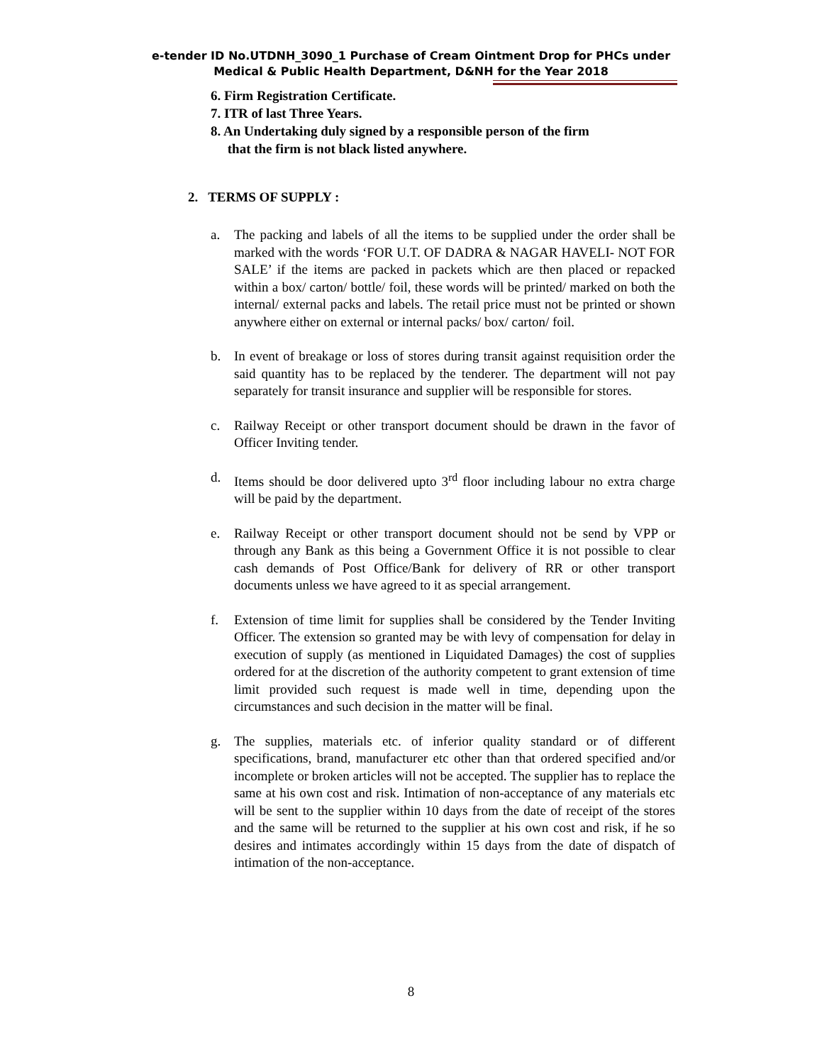e-tender ID No.UTDNH_3090_1 Purchase of Cream Ointment Drop for PHCs under
Medical & Public Health Department, D&NH for the Year 2018
6. Firm Registration Certificate.
7. ITR of last Three Years.
8. An Undertaking duly signed by a responsible person of the firm
that the firm is not black listed anywhere.
2. TERMS OF SUPPLY :
a. The packing and labels of all the items to be supplied under the order shall be marked with the words ‘FOR U.T. OF DADRA & NAGAR HAVELI- NOT FOR SALE’ if the items are packed in packets which are then placed or repacked within a box/ carton/ bottle/ foil, these words will be printed/ marked on both the internal/ external packs and labels. The retail price must not be printed or shown anywhere either on external or internal packs/ box/ carton/ foil.
b. In event of breakage or loss of stores during transit against requisition order the said quantity has to be replaced by the tenderer. The department will not pay separately for transit insurance and supplier will be responsible for stores.
c. Railway Receipt or other transport document should be drawn in the favor of Officer Inviting tender.
d. Items should be door delivered upto 3<sup>rd</sup> floor including labour no extra charge will be paid by the department.
e. Railway Receipt or other transport document should not be send by VPP or through any Bank as this being a Government Office it is not possible to clear cash demands of Post Office/Bank for delivery of RR or other transport documents unless we have agreed to it as special arrangement.
f. Extension of time limit for supplies shall be considered by the Tender Inviting Officer. The extension so granted may be with levy of compensation for delay in execution of supply (as mentioned in Liquidated Damages) the cost of supplies ordered for at the discretion of the authority competent to grant extension of time limit provided such request is made well in time, depending upon the circumstances and such decision in the matter will be final.
g. The supplies, materials etc. of inferior quality standard or of different specifications, brand, manufacturer etc other than that ordered specified and/or incomplete or broken articles will not be accepted. The supplier has to replace the same at his own cost and risk. Intimation of non-acceptance of any materials etc will be sent to the supplier within 10 days from the date of receipt of the stores and the same will be returned to the supplier at his own cost and risk, if he so desires and intimates accordingly within 15 days from the date of dispatch of intimation of the non-acceptance.
8